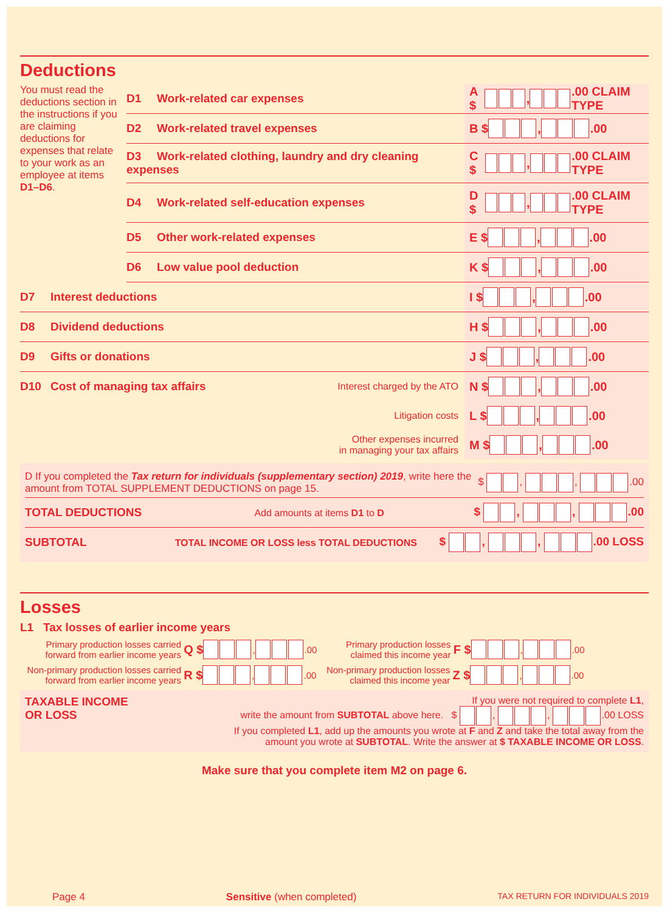Deductions
You must read the deductions section in the instructions if you are claiming deductions for expenses that relate to your work as an employee at items D1–D6.
D1 Work-related car expenses A $ , .00 CLAIM TYPE
D2 Work-related travel expenses B $ , .00
D3 Work-related clothing, laundry and dry cleaning expenses C $ , .00 CLAIM TYPE
D4 Work-related self-education expenses D $ , .00 CLAIM TYPE
D5 Other work-related expenses E $ , .00
D6 Low value pool deduction K $ , .00
D7 Interest deductions I $ , .00
D8 Dividend deductions H $ , .00
D9 Gifts or donations J $ , .00
D10 Cost of managing tax affairs Interest charged by the ATO N $ , .00
Litigation costs L $ , .00
Other expenses incurred
in managing your tax affairs M $ , .00
D If you completed the Tax return for individuals (supplementary section) 2019, write here the amount from TOTAL SUPPLEMENT DEDUCTIONS on page 15. $ , , .00
TOTAL DEDUCTIONS Add amounts at items D1 to D $ , , .00
SUBTOTAL TOTAL INCOME OR LOSS less TOTAL DEDUCTIONS $ , , .00 LOSS
Losses
L1 Tax losses of earlier income years
Primary production losses carried forward from earlier income years Q $ , .00 Primary production losses claimed this income year F $ , .00
Non-primary production losses carried forward from earlier income years R $ , .00 Non-primary production losses claimed this income year Z $ , .00
TAXABLE INCOME
OR LOSS
If you were not required to complete L1,
write the amount from SUBTOTAL above here. $ , , .00 LOSS
If you completed L1, add up the amounts you wrote at F and Z and take the total away from the amount you wrote at SUBTOTAL. Write the answer at $ TAXABLE INCOME OR LOSS.
Make sure that you complete item M2 on page 6.
Page 4 Sensitive (when completed) TAX RETURN FOR INDIVIDUALS 2019